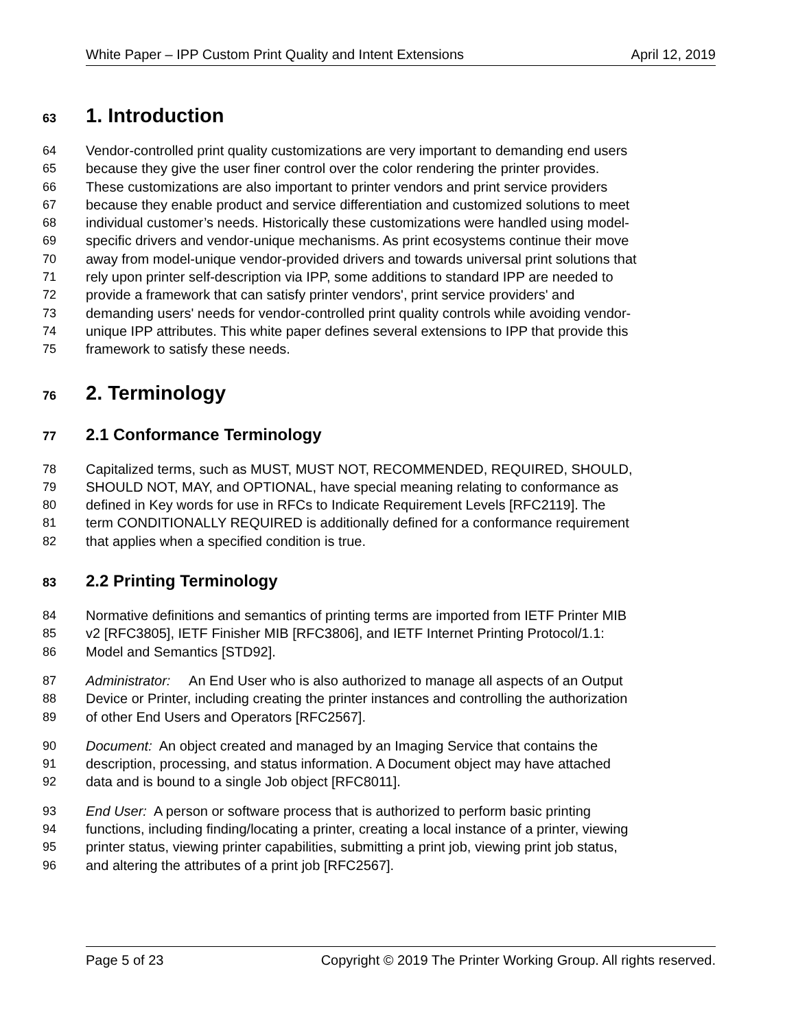White Paper – IPP Custom Print Quality and Intent Extensions April 12, 2019
63
1. Introduction
64 Vendor-controlled print quality customizations are very important to demanding end users
65 because they give the user finer control over the color rendering the printer provides.
66 These customizations are also important to printer vendors and print service providers
67 because they enable product and service differentiation and customized solutions to meet
68 individual customer’s needs. Historically these customizations were handled using model-
69 specific drivers and vendor-unique mechanisms. As print ecosystems continue their move
70 away from model-unique vendor-provided drivers and towards universal print solutions that
71 rely upon printer self-description via IPP, some additions to standard IPP are needed to
72 provide a framework that can satisfy printer vendors', print service providers' and
73 demanding users' needs for vendor-controlled print quality controls while avoiding vendor-
74 unique IPP attributes. This white paper defines several extensions to IPP that provide this
75 framework to satisfy these needs.
76
2. Terminology
77
2.1 Conformance Terminology
78 Capitalized terms, such as MUST, MUST NOT, RECOMMENDED, REQUIRED, SHOULD,
79 SHOULD NOT, MAY, and OPTIONAL, have special meaning relating to conformance as
80 defined in Key words for use in RFCs to Indicate Requirement Levels [RFC2119]. The
81 term CONDITIONALLY REQUIRED is additionally defined for a conformance requirement
82 that applies when a specified condition is true.
83
2.2 Printing Terminology
84 Normative definitions and semantics of printing terms are imported from IETF Printer MIB
85 v2 [RFC3805], IETF Finisher MIB [RFC3806], and IETF Internet Printing Protocol/1.1:
86 Model and Semantics [STD92].
87 Administrator: An End User who is also authorized to manage all aspects of an Output
88 Device or Printer, including creating the printer instances and controlling the authorization
89 of other End Users and Operators [RFC2567].
90 Document: An object created and managed by an Imaging Service that contains the
91 description, processing, and status information. A Document object may have attached
92 data and is bound to a single Job object [RFC8011].
93 End User: A person or software process that is authorized to perform basic printing
94 functions, including finding/locating a printer, creating a local instance of a printer, viewing
95 printer status, viewing printer capabilities, submitting a print job, viewing print job status,
96 and altering the attributes of a print job [RFC2567].
Page 5 of 23 Copyright © 2019 The Printer Working Group. All rights reserved.